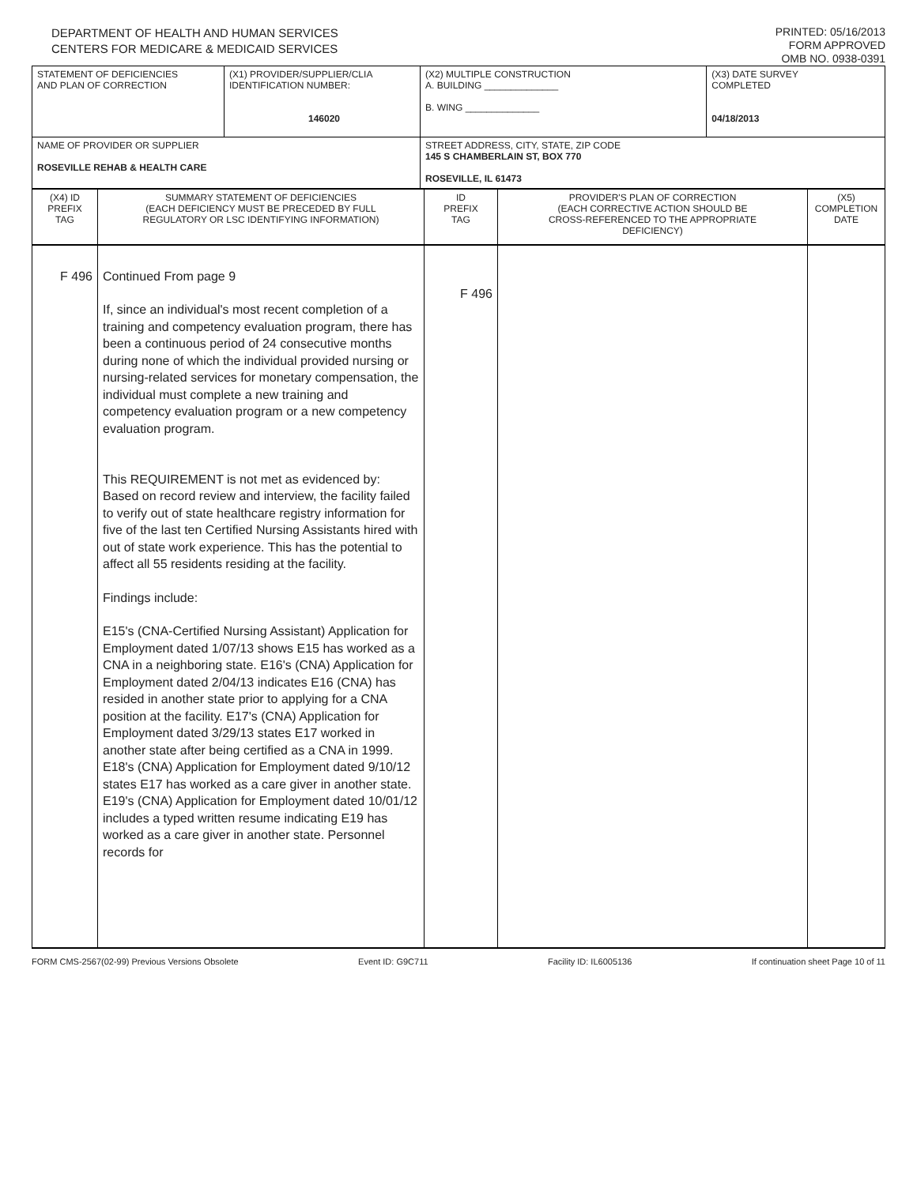DEPARTMENT OF HEALTH AND HUMAN SERVICES
CENTERS FOR MEDICARE & MEDICAID SERVICES
PRINTED: 05/16/2013
FORM APPROVED
OMB NO. 0938-0391
| STATEMENT OF DEFICIENCIES AND PLAN OF CORRECTION | (X1) PROVIDER/SUPPLIER/CLIA IDENTIFICATION NUMBER: 146020 | (X2) MULTIPLE CONSTRUCTION A. BUILDING ______________ B. WING ______________ | (X3) DATE SURVEY COMPLETED 04/18/2013 |
| NAME OF PROVIDER OR SUPPLIER ROSEVILLE REHAB & HEALTH CARE | | STREET ADDRESS, CITY, STATE, ZIP CODE 145 S CHAMBERLAIN ST, BOX 770 ROSEVILLE, IL 61473 | |
| (X4) ID PREFIX TAG | SUMMARY STATEMENT OF DEFICIENCIES (EACH DEFICIENCY MUST BE PRECEDED BY FULL REGULATORY OR LSC IDENTIFYING INFORMATION) | ID PREFIX TAG | PROVIDER'S PLAN OF CORRECTION (EACH CORRECTIVE ACTION SHOULD BE CROSS-REFERENCED TO THE APPROPRIATE DEFICIENCY) | (X5) COMPLETION DATE |
| F 496 | Continued From page 9 If, since an individual's most recent completion of a training and competency evaluation program, there has been a continuous period of 24 consecutive months during none of which the individual provided nursing or nursing-related services for monetary compensation, the individual must complete a new training and competency evaluation program or a new competency evaluation program. This REQUIREMENT is not met as evidenced by: Based on record review and interview, the facility failed to verify out of state healthcare registry information for five of the last ten Certified Nursing Assistants hired with out of state work experience. This has the potential to affect all 55 residents residing at the facility. Findings include: E15's (CNA-Certified Nursing Assistant) Application for Employment dated 1/07/13 shows E15 has worked as a CNA in a neighboring state. E16's (CNA) Application for Employment dated 2/04/13 indicates E16 (CNA) has resided in another state prior to applying for a CNA position at the facility. E17's (CNA) Application for Employment dated 3/29/13 states E17 worked in another state after being certified as a CNA in 1999. E18's (CNA) Application for Employment dated 9/10/12 states E17 has worked as a care giver in another state. E19's (CNA) Application for Employment dated 10/01/12 includes a typed written resume indicating E19 has worked as a care giver in another state. Personnel records for | F 496 | | |
FORM CMS-2567(02-99) Previous Versions Obsolete Event ID: G9C711 Facility ID: IL6005136 If continuation sheet Page 10 of 11